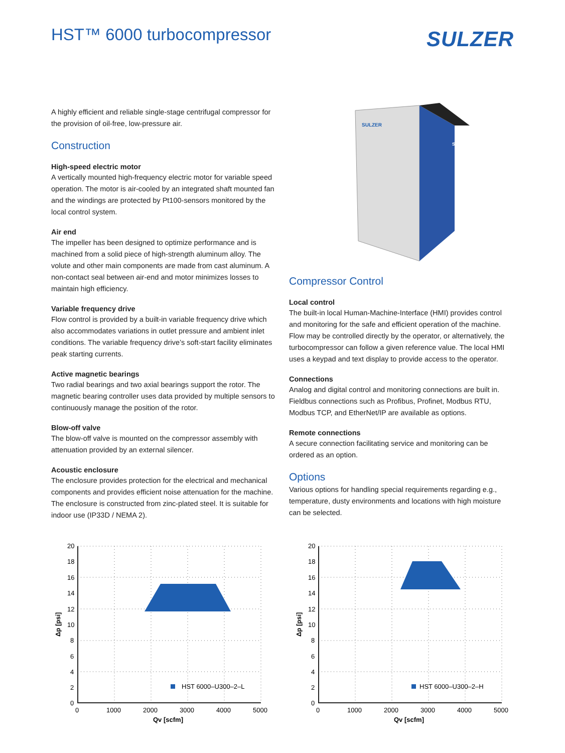HST™ 6000 turbocompressor
SULZER
A highly efficient and reliable single-stage centrifugal compressor for the provision of oil-free, low-pressure air.
Construction
High-speed electric motor
A vertically mounted high-frequency electric motor for variable speed operation. The motor is air-cooled by an integrated shaft mounted fan and the windings are protected by Pt100-sensors monitored by the local control system.
Air end
The impeller has been designed to optimize performance and is machined from a solid piece of high-strength aluminum alloy. The volute and other main components are made from cast aluminum. A non-contact seal between air-end and motor minimizes losses to maintain high efficiency.
Variable frequency drive
Flow control is provided by a built-in variable frequency drive which also accommodates variations in outlet pressure and ambient inlet conditions. The variable frequency drive’s soft-start facility eliminates peak starting currents.
Active magnetic bearings
Two radial bearings and two axial bearings support the rotor. The magnetic bearing controller uses data provided by multiple sensors to continuously manage the position of the rotor.
Blow-off valve
The blow-off valve is mounted on the compressor assembly with attenuation provided by an external silencer.
Acoustic enclosure
The enclosure provides protection for the electrical and mechanical components and provides efficient noise attenuation for the machine. The enclosure is constructed from zinc-plated steel. It is suitable for indoor use (IP33D / NEMA 2).
SULZER
SULZER
Compressor Control
Local control
The built-in local Human-Machine-Interface (HMI) provides control and monitoring for the safe and efficient operation of the machine. Flow may be controlled directly by the operator, or alternatively, the turbocompressor can follow a given reference value. The local HMI uses a keypad and text display to provide access to the operator.
Connections
Analog and digital control and monitoring connections are built in. Fieldbus connections such as Profibus, Profinet, Modbus RTU, Modbus TCP, and EtherNet/IP are available as options.
Remote connections
A secure connection facilitating service and monitoring can be ordered as an option.
Options
Various options for handling special requirements regarding e.g., temperature, dusty environments and locations with high moisture can be selected.
HST 6000–U300–2–L
20
18
16
14
12
10
8
6
4
2
0
0
1000
2000
3000
4000
5000
Qv [scfm]
Δp [psi]
HST 6000–U300–2–H
20
18
16
14
12
10
8
6
4
2
0
0
1000
2000
3000
4000
5000
Qv [scfm]
Δp [psi]